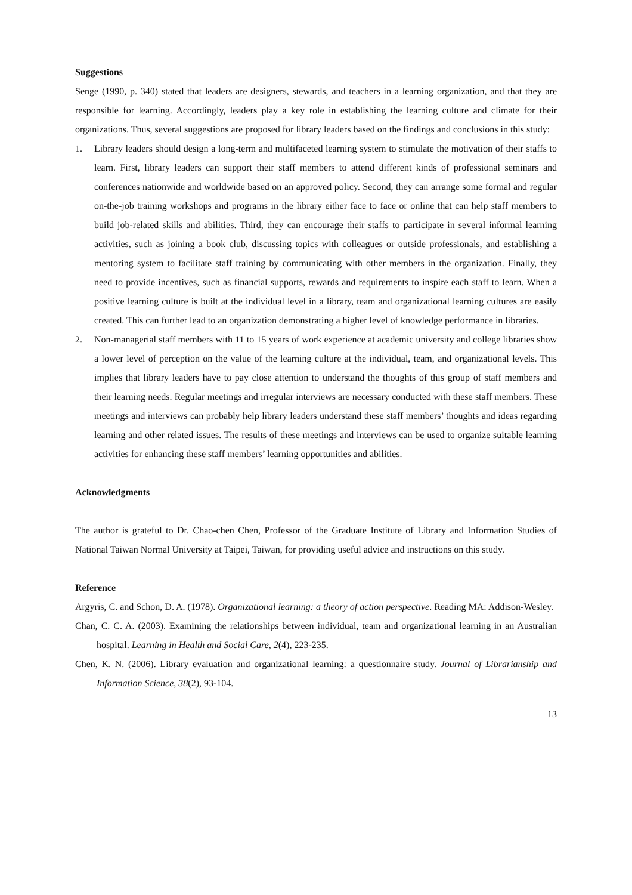Suggestions
Senge (1990, p. 340) stated that leaders are designers, stewards, and teachers in a learning organization, and that they are responsible for learning. Accordingly, leaders play a key role in establishing the learning culture and climate for their organizations. Thus, several suggestions are proposed for library leaders based on the findings and conclusions in this study:
1. Library leaders should design a long-term and multifaceted learning system to stimulate the motivation of their staffs to learn. First, library leaders can support their staff members to attend different kinds of professional seminars and conferences nationwide and worldwide based on an approved policy. Second, they can arrange some formal and regular on-the-job training workshops and programs in the library either face to face or online that can help staff members to build job-related skills and abilities. Third, they can encourage their staffs to participate in several informal learning activities, such as joining a book club, discussing topics with colleagues or outside professionals, and establishing a mentoring system to facilitate staff training by communicating with other members in the organization. Finally, they need to provide incentives, such as financial supports, rewards and requirements to inspire each staff to learn. When a positive learning culture is built at the individual level in a library, team and organizational learning cultures are easily created. This can further lead to an organization demonstrating a higher level of knowledge performance in libraries.
2. Non-managerial staff members with 11 to 15 years of work experience at academic university and college libraries show a lower level of perception on the value of the learning culture at the individual, team, and organizational levels. This implies that library leaders have to pay close attention to understand the thoughts of this group of staff members and their learning needs. Regular meetings and irregular interviews are necessary conducted with these staff members. These meetings and interviews can probably help library leaders understand these staff members’ thoughts and ideas regarding learning and other related issues. The results of these meetings and interviews can be used to organize suitable learning activities for enhancing these staff members’ learning opportunities and abilities.
Acknowledgments
The author is grateful to Dr. Chao-chen Chen, Professor of the Graduate Institute of Library and Information Studies of National Taiwan Normal University at Taipei, Taiwan, for providing useful advice and instructions on this study.
Reference
Argyris, C. and Schon, D. A. (1978). Organizational learning: a theory of action perspective. Reading MA: Addison-Wesley.
Chan, C. C. A. (2003). Examining the relationships between individual, team and organizational learning in an Australian hospital. Learning in Health and Social Care, 2(4), 223-235.
Chen, K. N. (2006). Library evaluation and organizational learning: a questionnaire study. Journal of Librarianship and Information Science, 38(2), 93-104.
13